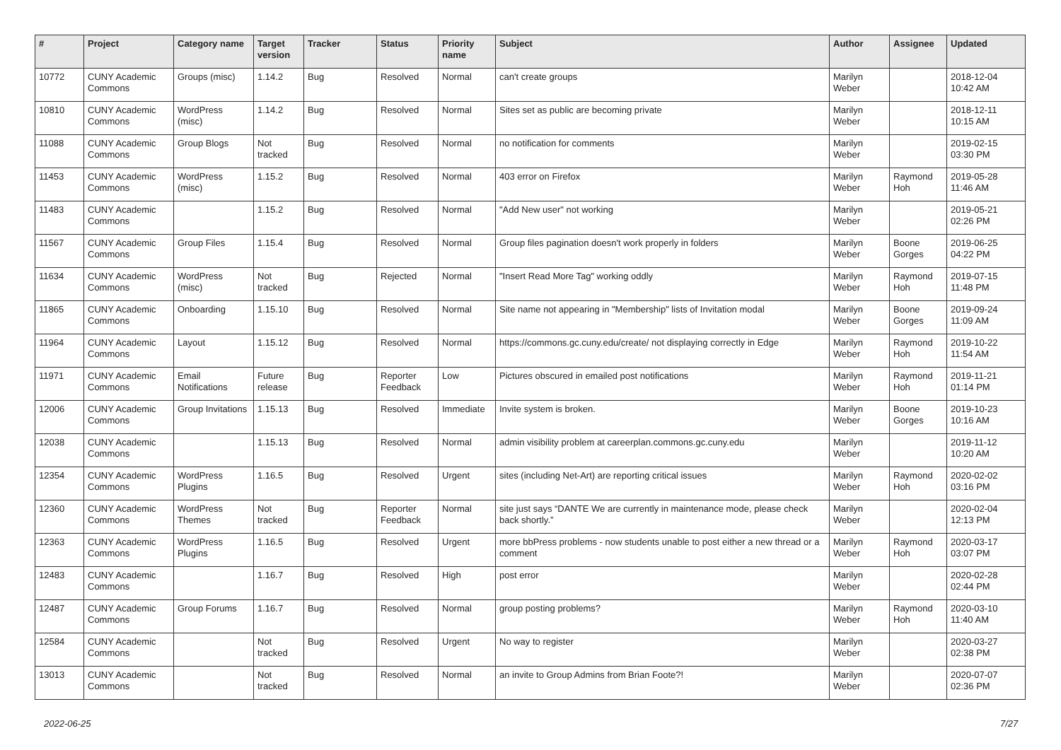| # | Project | Category name | Target version | Tracker | Status | Priority name | Subject | Author | Assignee | Updated |
| --- | --- | --- | --- | --- | --- | --- | --- | --- | --- | --- |
| 10772 | CUNY Academic Commons | Groups (misc) | 1.14.2 | Bug | Resolved | Normal | can't create groups | Marilyn Weber | | 2018-12-04 10:42 AM |
| 10810 | CUNY Academic Commons | WordPress (misc) | 1.14.2 | Bug | Resolved | Normal | Sites set as public are becoming private | Marilyn Weber | | 2018-12-11 10:15 AM |
| 11088 | CUNY Academic Commons | Group Blogs | Not tracked | Bug | Resolved | Normal | no notification for comments | Marilyn Weber | | 2019-02-15 03:30 PM |
| 11453 | CUNY Academic Commons | WordPress (misc) | 1.15.2 | Bug | Resolved | Normal | 403 error on Firefox | Marilyn Weber | Raymond Hoh | 2019-05-28 11:46 AM |
| 11483 | CUNY Academic Commons | | 1.15.2 | Bug | Resolved | Normal | "Add New user" not working | Marilyn Weber | | 2019-05-21 02:26 PM |
| 11567 | CUNY Academic Commons | Group Files | 1.15.4 | Bug | Resolved | Normal | Group files pagination doesn't work properly in folders | Marilyn Weber | Boone Gorges | 2019-06-25 04:22 PM |
| 11634 | CUNY Academic Commons | WordPress (misc) | Not tracked | Bug | Rejected | Normal | "Insert Read More Tag" working oddly | Marilyn Weber | Raymond Hoh | 2019-07-15 11:48 PM |
| 11865 | CUNY Academic Commons | Onboarding | 1.15.10 | Bug | Resolved | Normal | Site name not appearing in "Membership" lists of Invitation modal | Marilyn Weber | Boone Gorges | 2019-09-24 11:09 AM |
| 11964 | CUNY Academic Commons | Layout | 1.15.12 | Bug | Resolved | Normal | https://commons.gc.cuny.edu/create/ not displaying correctly in Edge | Marilyn Weber | Raymond Hoh | 2019-10-22 11:54 AM |
| 11971 | CUNY Academic Commons | Email Notifications | Future release | Bug | Reporter Feedback | Low | Pictures obscured in emailed post notifications | Marilyn Weber | Raymond Hoh | 2019-11-21 01:14 PM |
| 12006 | CUNY Academic Commons | Group Invitations | 1.15.13 | Bug | Resolved | Immediate | Invite system is broken. | Marilyn Weber | Boone Gorges | 2019-10-23 10:16 AM |
| 12038 | CUNY Academic Commons | | 1.15.13 | Bug | Resolved | Normal | admin visibility problem at careerplan.commons.gc.cuny.edu | Marilyn Weber | | 2019-11-12 10:20 AM |
| 12354 | CUNY Academic Commons | WordPress Plugins | 1.16.5 | Bug | Resolved | Urgent | sites (including Net-Art) are reporting critical issues | Marilyn Weber | Raymond Hoh | 2020-02-02 03:16 PM |
| 12360 | CUNY Academic Commons | WordPress Themes | Not tracked | Bug | Reporter Feedback | Normal | site just says “DANTE We are currently in maintenance mode, please check back shortly.” | Marilyn Weber | | 2020-02-04 12:13 PM |
| 12363 | CUNY Academic Commons | WordPress Plugins | 1.16.5 | Bug | Resolved | Urgent | more bbPress problems - now students unable to post either a new thread or a comment | Marilyn Weber | Raymond Hoh | 2020-03-17 03:07 PM |
| 12483 | CUNY Academic Commons | | 1.16.7 | Bug | Resolved | High | post error | Marilyn Weber | | 2020-02-28 02:44 PM |
| 12487 | CUNY Academic Commons | Group Forums | 1.16.7 | Bug | Resolved | Normal | group posting problems? | Marilyn Weber | Raymond Hoh | 2020-03-10 11:40 AM |
| 12584 | CUNY Academic Commons | | Not tracked | Bug | Resolved | Urgent | No way to register | Marilyn Weber | | 2020-03-27 02:38 PM |
| 13013 | CUNY Academic Commons | | Not tracked | Bug | Resolved | Normal | an invite to Group Admins from Brian Foote?! | Marilyn Weber | | 2020-07-07 02:36 PM |
2022-06-25 7/27